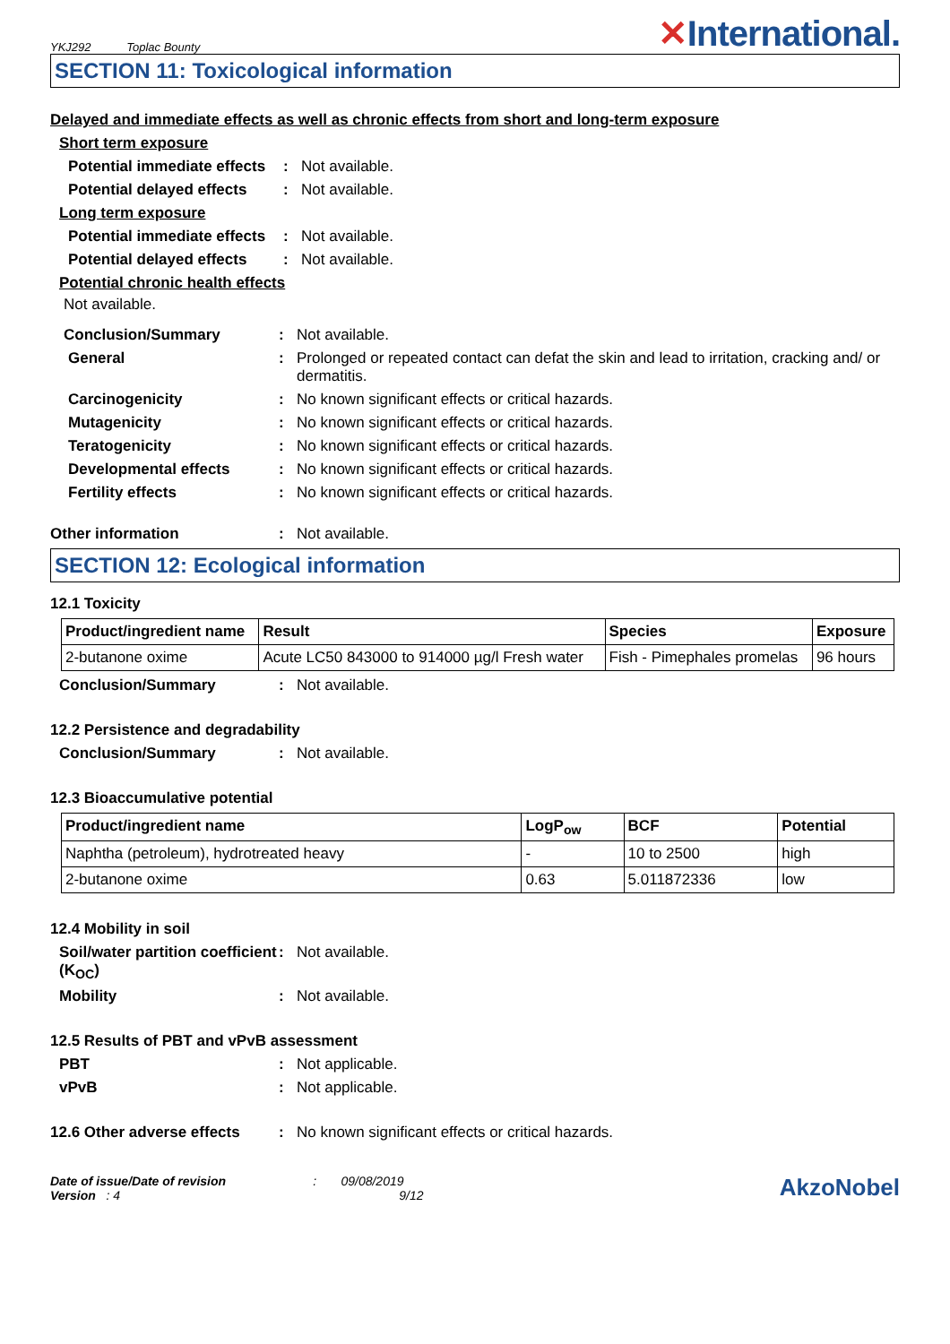YKJ292 Toplac Bounty
✕International.
SECTION 11: Toxicological information
Delayed and immediate effects as well as chronic effects from short and long-term exposure
Short term exposure
Potential immediate effects
: Not available.
Potential delayed effects
: Not available.
Long term exposure
Potential immediate effects
: Not available.
Potential delayed effects
: Not available.
Potential chronic health effects
Not available.
Conclusion/Summary : Not available.
General : Prolonged or repeated contact can defat the skin and lead to irritation, cracking and/ or dermatitis.
Carcinogenicity : No known significant effects or critical hazards.
Mutagenicity : No known significant effects or critical hazards.
Teratogenicity : No known significant effects or critical hazards.
Developmental effects : No known significant effects or critical hazards.
Fertility effects : No known significant effects or critical hazards.
Other information : Not available.
SECTION 12: Ecological information
12.1 Toxicity
| Product/ingredient name | Result | Species | Exposure |
| --- | --- | --- | --- |
| 2-butanone oxime | Acute LC50 843000 to 914000 µg/l Fresh water | Fish - Pimephales promelas | 96 hours |
Conclusion/Summary : Not available.
12.2 Persistence and degradability
Conclusion/Summary : Not available.
12.3 Bioaccumulative potential
| Product/ingredient name | LogP<sub>ow</sub> | BCF | Potential |
| --- | --- | --- | --- |
| Naphtha (petroleum), hydrotreated heavy | - | 10 to 2500 | high |
| 2-butanone oxime | 0.63 | 5.011872336 | low |
12.4 Mobility in soil
Soil/water partition coefficient (K<sub>OC</sub>)
: Not available.
Mobility : Not available.
12.5 Results of PBT and vPvB assessment
PBT : Not applicable.
vPvB : Not applicable.
12.6 Other adverse effects
: No known significant effects or critical hazards.
Date of issue/Date of revision : 09/08/2019
Version : 4 9/12
AkzoNobel